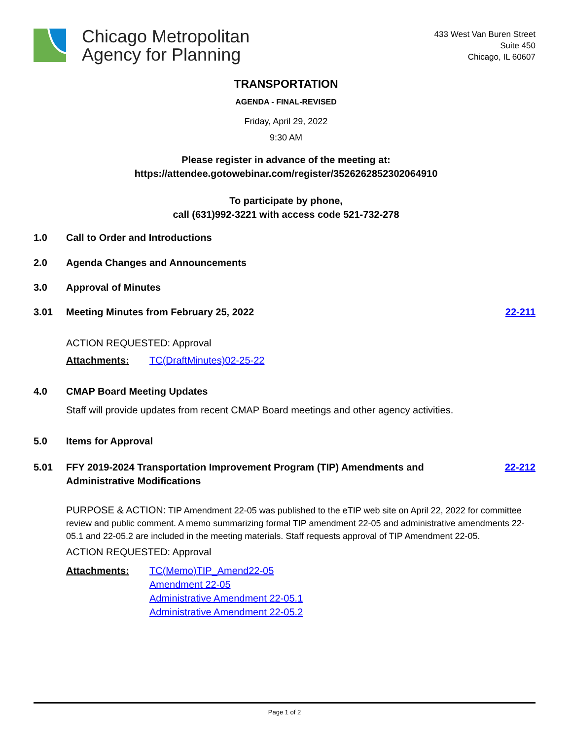Chicago Metropolitan
Agency for Planning
433 West Van Buren Street
Suite 450
Chicago, IL 60607
TRANSPORTATION
AGENDA - FINAL-REVISED
Friday, April 29, 2022
9:30 AM
Please register in advance of the meeting at:
https://attendee.gotowebinar.com/register/3526262852302064910
To participate by phone,
call (631)992-3221 with access code 521-732-278
1.0 Call to Order and Introductions
2.0 Agenda Changes and Announcements
3.0 Approval of Minutes
3.01 Meeting Minutes from February 25, 2022 22-211
ACTION REQUESTED: Approval
Attachments: TC(DraftMinutes)02-25-22
4.0 CMAP Board Meeting Updates
Staff will provide updates from recent CMAP Board meetings and other agency activities.
5.0 Items for Approval
5.01 FFY 2019-2024 Transportation Improvement Program (TIP) Amendments and
Administrative Modifications 22-212
PURPOSE & ACTION: TIP Amendment 22-05 was published to the eTIP web site on April 22, 2022 for committee review and public comment. A memo summarizing formal TIP amendment 22-05 and administrative amendments 22-05.1 and 22-05.2 are included in the meeting materials. Staff requests approval of TIP Amendment 22-05.
ACTION REQUESTED: Approval
Attachments: TC(Memo)TIP_Amend22-05
Amendment 22-05
Administrative Amendment 22-05.1
Administrative Amendment 22-05.2
Page 1 of 2